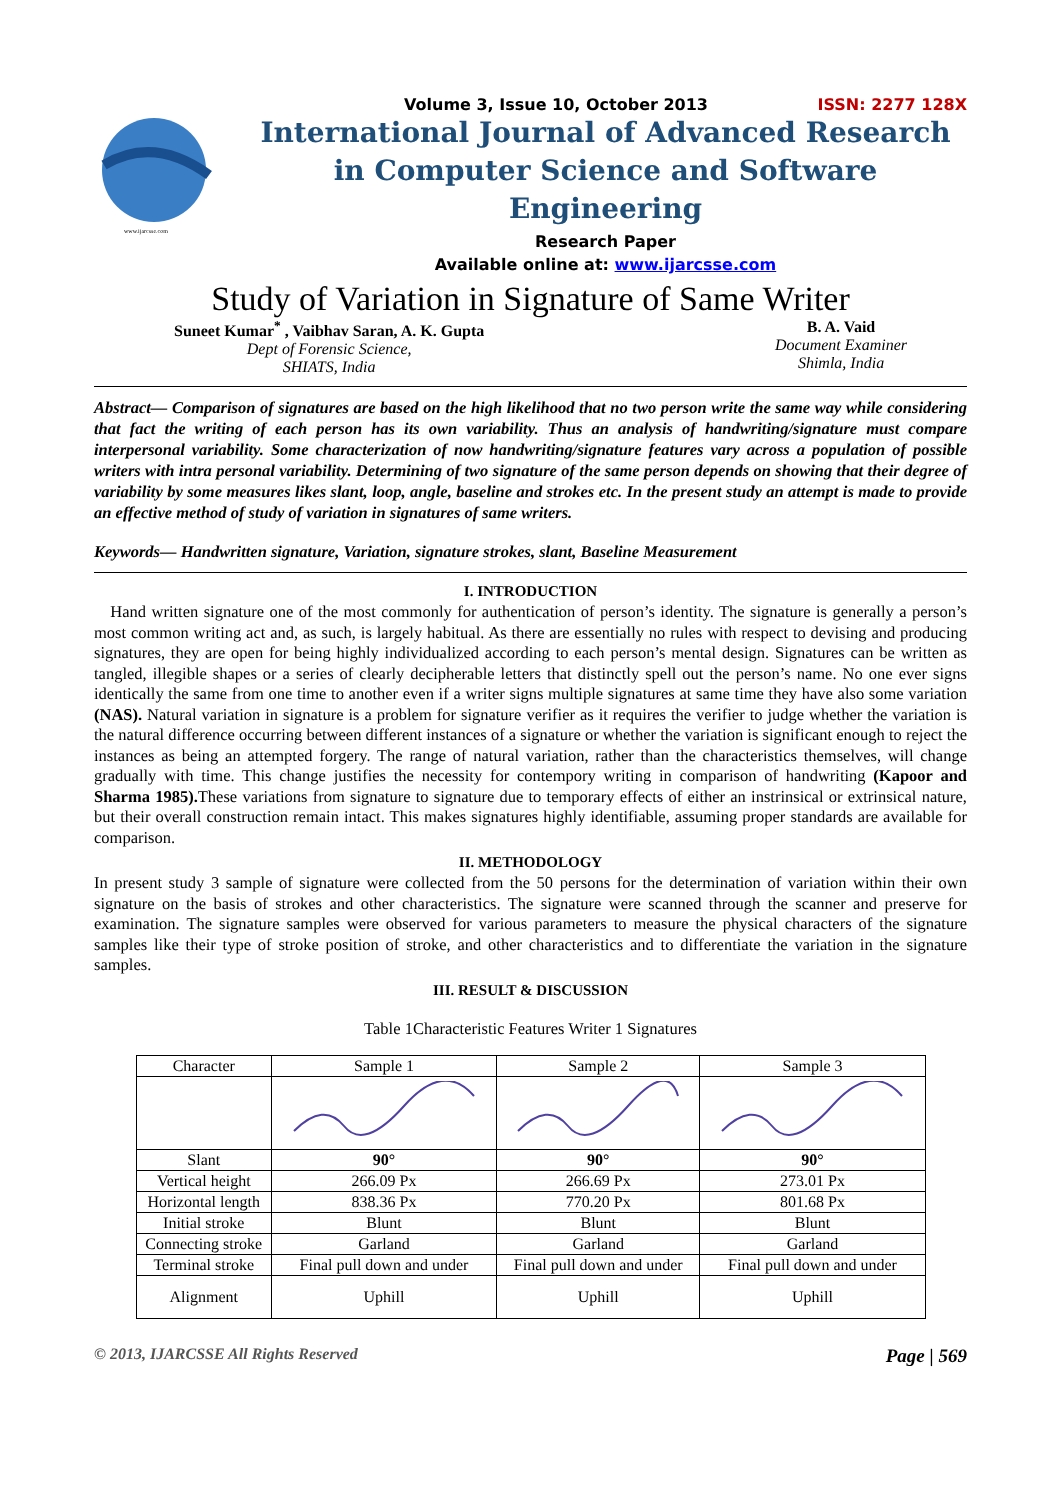www.ijarcsse.com
Volume 3, Issue 10, October 2013 ISSN: 2277 128X
International Journal of Advanced Research in Computer Science and Software Engineering
Research Paper
Available online at: www.ijarcsse.com
Study of Variation in Signature of Same Writer
Suneet Kumar<sup>*</sup> , Vaibhav Saran, A. K. Gupta
Dept of Forensic Science,
SHIATS, India
B. A. Vaid
Document Examiner
Shimla, India
Abstract— Comparison of signatures are based on the high likelihood that no two person write the same way while considering that fact the writing of each person has its own variability. Thus an analysis of handwriting/signature must compare interpersonal variability. Some characterization of now handwriting/signature features vary across a population of possible writers with intra personal variability. Determining of two signature of the same person depends on showing that their degree of variability by some measures likes slant, loop, angle, baseline and strokes etc. In the present study an attempt is made to provide an effective method of study of variation in signatures of same writers.
Keywords— Handwritten signature, Variation, signature strokes, slant, Baseline Measurement
I. INTRODUCTION
Hand written signature one of the most commonly for authentication of person’s identity. The signature is generally a person’s most common writing act and, as such, is largely habitual. As there are essentially no rules with respect to devising and producing signatures, they are open for being highly individualized according to each person’s mental design. Signatures can be written as tangled, illegible shapes or a series of clearly decipherable letters that distinctly spell out the person’s name. No one ever signs identically the same from one time to another even if a writer signs multiple signatures at same time they have also some variation (NAS). Natural variation in signature is a problem for signature verifier as it requires the verifier to judge whether the variation is the natural difference occurring between different instances of a signature or whether the variation is significant enough to reject the instances as being an attempted forgery. The range of natural variation, rather than the characteristics themselves, will change gradually with time. This change justifies the necessity for contempory writing in comparison of handwriting (Kapoor and Sharma 1985). These variations from signature to signature due to temporary effects of either an instrinsical or extrinsical nature, but their overall construction remain intact. This makes signatures highly identifiable, assuming proper standards are available for comparison.
II. METHODOLOGY
In present study 3 sample of signature were collected from the 50 persons for the determination of variation within their own signature on the basis of strokes and other characteristics. The signature were scanned through the scanner and preserve for examination. The signature samples were observed for various parameters to measure the physical characters of the signature samples like their type of stroke position of stroke, and other characteristics and to differentiate the variation in the signature samples.
III. RESULT & DISCUSSION
Table 1Characteristic Features Writer 1 Signatures
| Character | Sample 1 | Sample 2 | Sample 3 |
| Slant | 90° | 90° | 90° |
| Vertical height | 266.09 Px | 266.69 Px | 273.01 Px |
| Horizontal length | 838.36 Px | 770.20 Px | 801.68 Px |
| Initial stroke | Blunt | Blunt | Blunt |
| Connecting stroke | Garland | Garland | Garland |
| Terminal stroke | Final pull down and under | Final pull down and under | Final pull down and under |
| Alignment | Uphill | Uphill | Uphill |
© 2013, IJARCSSE All Rights Reserved Page | 569